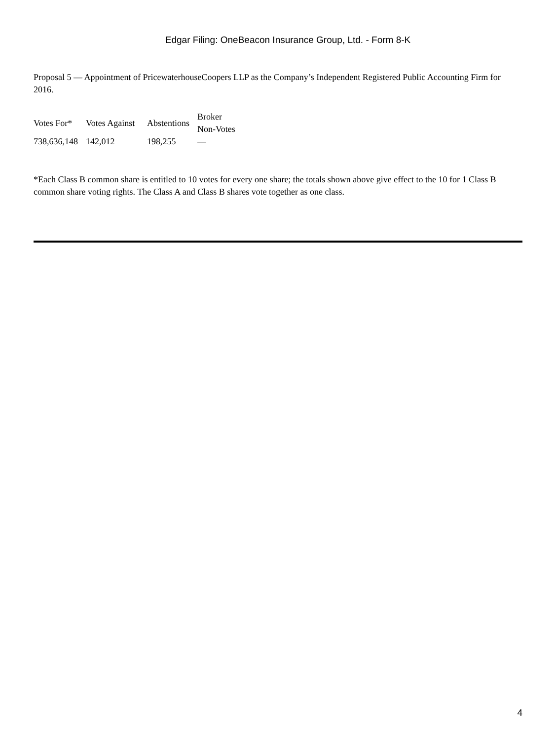Edgar Filing: OneBeacon Insurance Group, Ltd. - Form 8-K
Proposal 5 — Appointment of PricewaterhouseCoopers LLP as the Company’s Independent Registered Public Accounting Firm for 2016.
| Votes For* | Votes Against | Abstentions | Broker Non-Votes |
| --- | --- | --- | --- |
| 738,636,148 | 142,012 | 198,255 | — |
*Each Class B common share is entitled to 10 votes for every one share; the totals shown above give effect to the 10 for 1 Class B common share voting rights. The Class A and Class B shares vote together as one class.
4